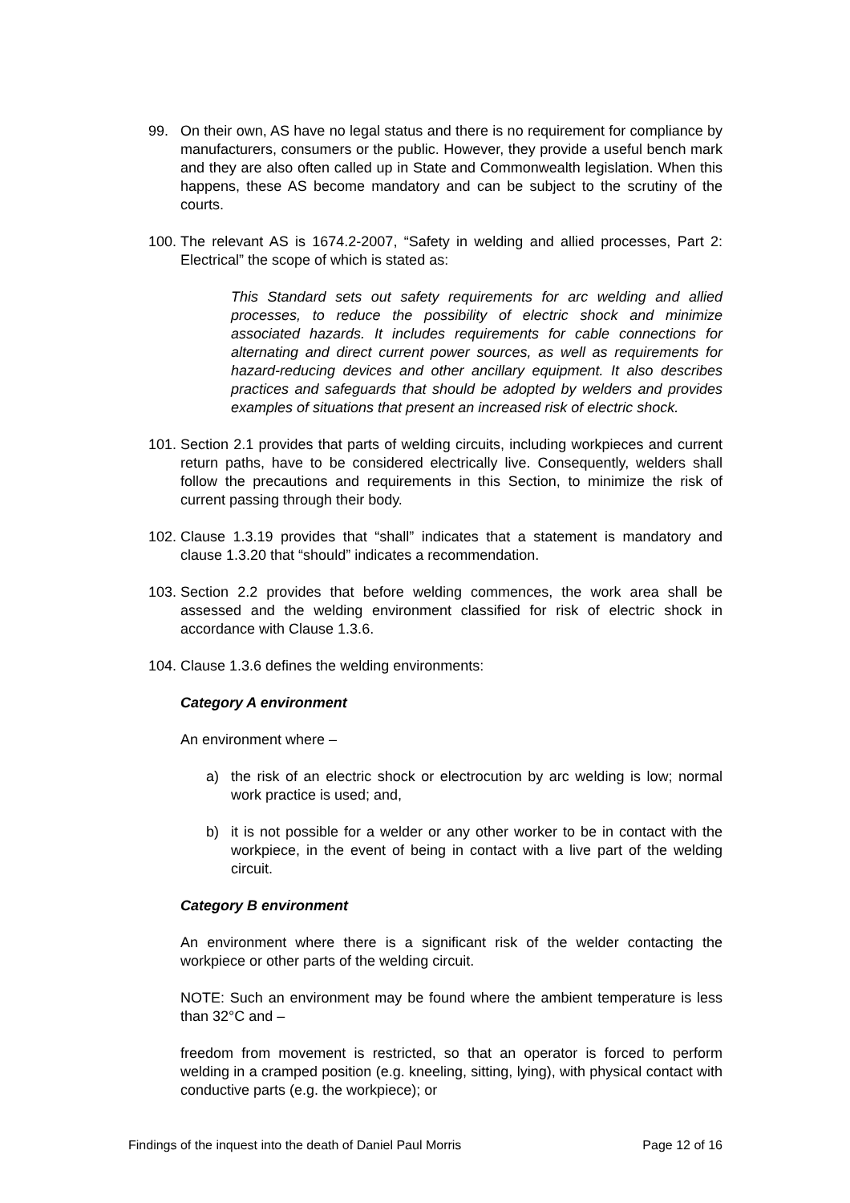99. On their own, AS have no legal status and there is no requirement for compliance by manufacturers, consumers or the public. However, they provide a useful bench mark and they are also often called up in State and Commonwealth legislation. When this happens, these AS become mandatory and can be subject to the scrutiny of the courts.
100. The relevant AS is 1674.2-2007, “Safety in welding and allied processes, Part 2: Electrical” the scope of which is stated as:
This Standard sets out safety requirements for arc welding and allied processes, to reduce the possibility of electric shock and minimize associated hazards. It includes requirements for cable connections for alternating and direct current power sources, as well as requirements for hazard-reducing devices and other ancillary equipment. It also describes practices and safeguards that should be adopted by welders and provides examples of situations that present an increased risk of electric shock.
101. Section 2.1 provides that parts of welding circuits, including workpieces and current return paths, have to be considered electrically live. Consequently, welders shall follow the precautions and requirements in this Section, to minimize the risk of current passing through their body.
102. Clause 1.3.19 provides that “shall” indicates that a statement is mandatory and clause 1.3.20 that “should” indicates a recommendation.
103. Section 2.2 provides that before welding commences, the work area shall be assessed and the welding environment classified for risk of electric shock in accordance with Clause 1.3.6.
104. Clause 1.3.6 defines the welding environments:
Category A environment
An environment where –
a) the risk of an electric shock or electrocution by arc welding is low; normal work practice is used; and,
b) it is not possible for a welder or any other worker to be in contact with the workpiece, in the event of being in contact with a live part of the welding circuit.
Category B environment
An environment where there is a significant risk of the welder contacting the workpiece or other parts of the welding circuit.
NOTE: Such an environment may be found where the ambient temperature is less than 32°C and –
freedom from movement is restricted, so that an operator is forced to perform welding in a cramped position (e.g. kneeling, sitting, lying), with physical contact with conductive parts (e.g. the workpiece); or
Findings of the inquest into the death of Daniel Paul Morris Page 12 of 16